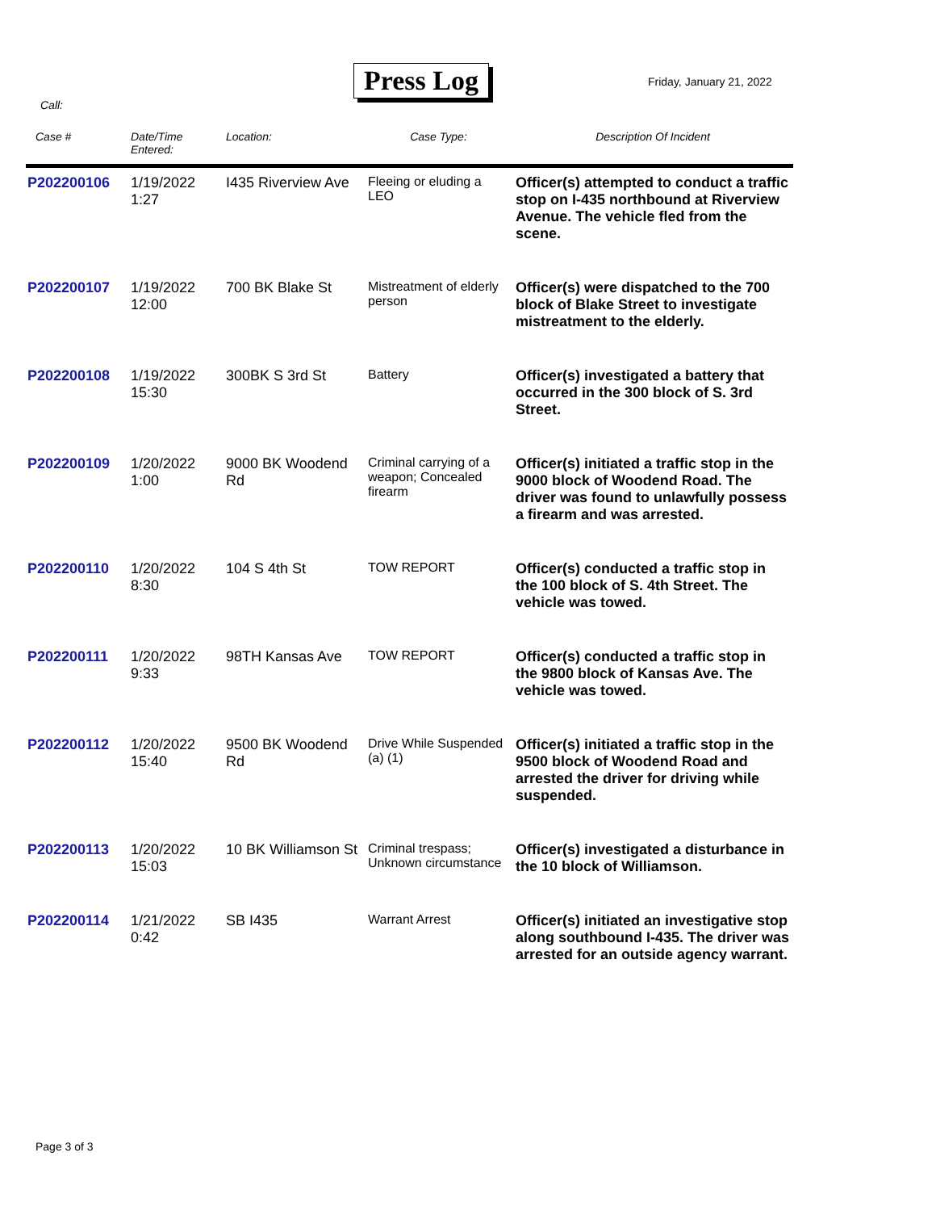Press Log Friday, January 21, 2022
Call:
| Case # | Date/Time Entered: | Location: | Case Type: | Description Of Incident |
| --- | --- | --- | --- | --- |
| P202200106 | 1/19/2022 1:27 | I435 Riverview Ave | Fleeing or eluding a LEO | Officer(s) attempted to conduct a traffic stop on I-435 northbound at Riverview Avenue. The vehicle fled from the scene. |
| P202200107 | 1/19/2022 12:00 | 700 BK Blake St | Mistreatment of elderly person | Officer(s) were dispatched to the 700 block of Blake Street to investigate mistreatment to the elderly. |
| P202200108 | 1/19/2022 15:30 | 300BK S 3rd St | Battery | Officer(s) investigated a battery that occurred in the 300 block of S. 3rd Street. |
| P202200109 | 1/20/2022 1:00 | 9000 BK Woodend Rd | Criminal carrying of a weapon; Concealed firearm | Officer(s) initiated a traffic stop in the 9000 block of Woodend Road. The driver was found to unlawfully possess a firearm and was arrested. |
| P202200110 | 1/20/2022 8:30 | 104 S 4th St | TOW REPORT | Officer(s) conducted a traffic stop in the 100 block of S. 4th Street. The vehicle was towed. |
| P202200111 | 1/20/2022 9:33 | 98TH Kansas Ave | TOW REPORT | Officer(s) conducted a traffic stop in the 9800 block of Kansas Ave. The vehicle was towed. |
| P202200112 | 1/20/2022 15:40 | 9500 BK Woodend Rd | Drive While Suspended (a) (1) | Officer(s) initiated a traffic stop in the 9500 block of Woodend Road and arrested the driver for driving while suspended. |
| P202200113 | 1/20/2022 15:03 | 10 BK Williamson St | Criminal trespass; Unknown circumstance | Officer(s) investigated a disturbance in the 10 block of Williamson. |
| P202200114 | 1/21/2022 0:42 | SB I435 | Warrant Arrest | Officer(s) initiated an investigative stop along southbound I-435. The driver was arrested for an outside agency warrant. |
Page 3 of 3